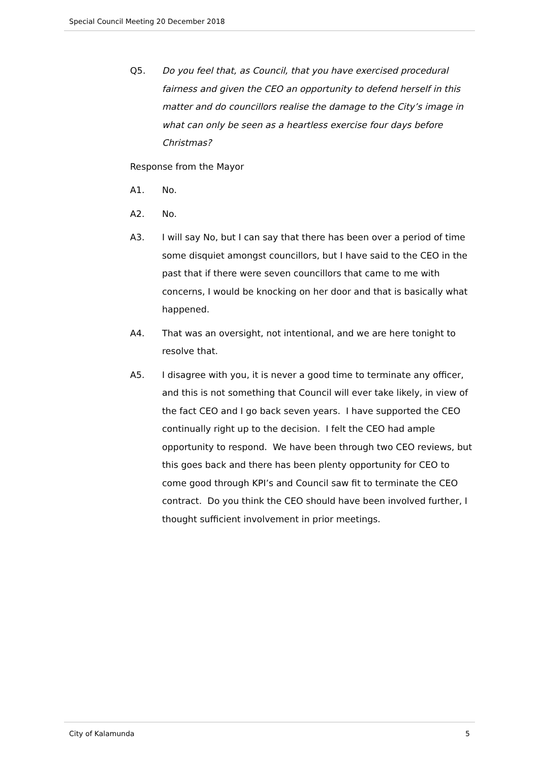Special Council Meeting 20 December 2018
Q5. Do you feel that, as Council, that you have exercised procedural fairness and given the CEO an opportunity to defend herself in this matter and do councillors realise the damage to the City’s image in what can only be seen as a heartless exercise four days before Christmas?
Response from the Mayor
A1. No.
A2. No.
A3. I will say No, but I can say that there has been over a period of time some disquiet amongst councillors, but I have said to the CEO in the past that if there were seven councillors that came to me with concerns, I would be knocking on her door and that is basically what happened.
A4. That was an oversight, not intentional, and we are here tonight to resolve that.
A5. I disagree with you, it is never a good time to terminate any officer, and this is not something that Council will ever take likely, in view of the fact CEO and I go back seven years. I have supported the CEO continually right up to the decision. I felt the CEO had ample opportunity to respond. We have been through two CEO reviews, but this goes back and there has been plenty opportunity for CEO to come good through KPI’s and Council saw fit to terminate the CEO contract. Do you think the CEO should have been involved further, I thought sufficient involvement in prior meetings.
City of Kalamunda 5